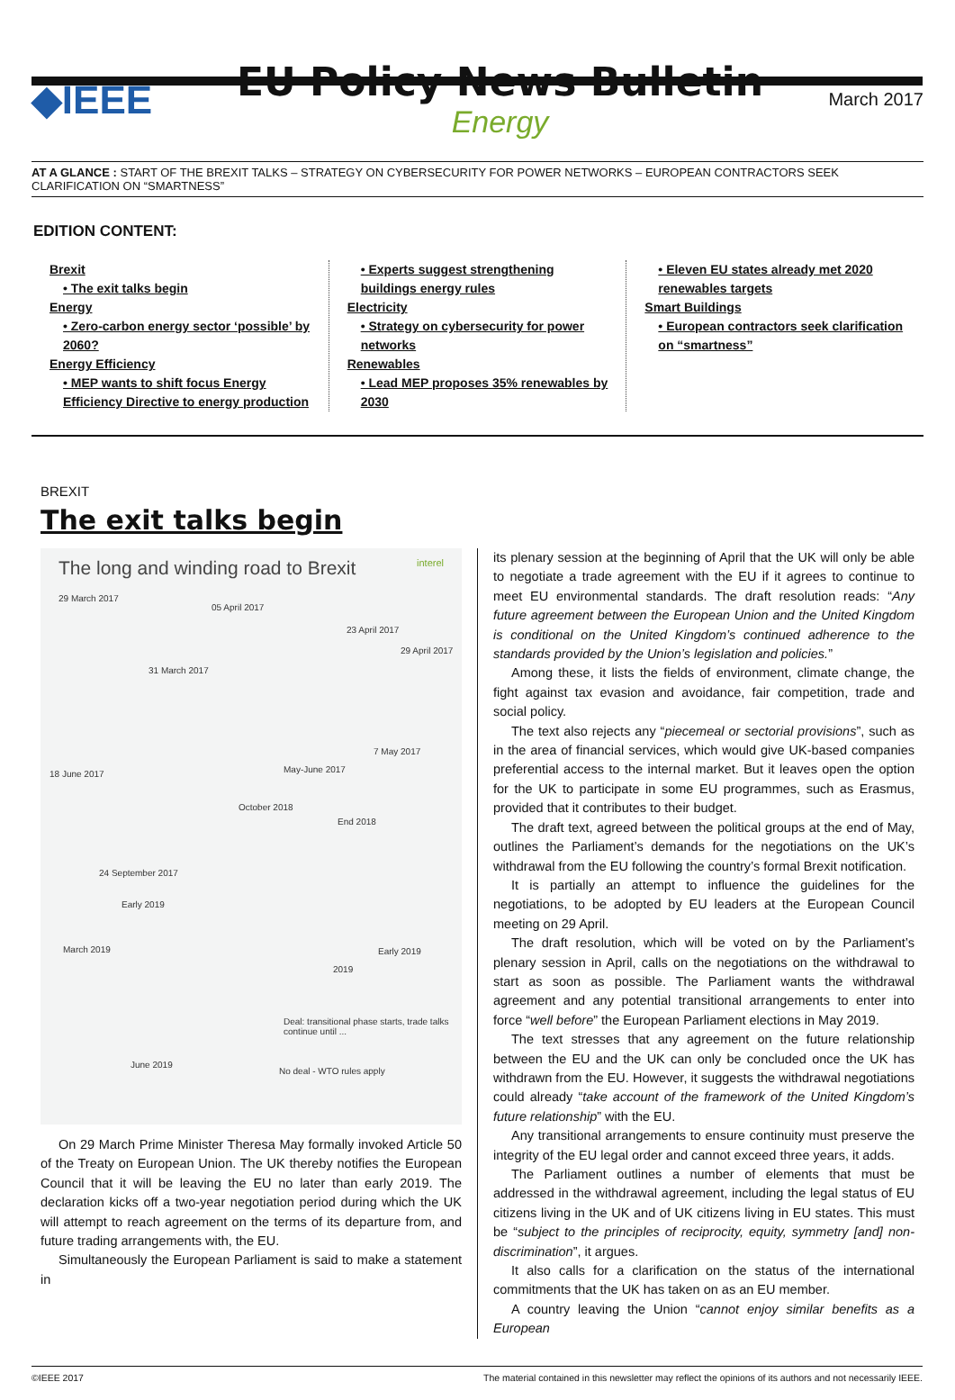◆IEEE
EU Policy News Bulletin
Energy
March 2017
AT A GLANCE : START OF THE BREXIT TALKS – STRATEGY ON CYBERSECURITY FOR POWER NETWORKS – EUROPEAN CONTRACTORS SEEK CLARIFICATION ON “SMARTNESS”
EDITION CONTENT:
Brexit
• The exit talks begin
Energy
• Zero-carbon energy sector ‘possible’ by 2060?
Energy Efficiency
• MEP wants to shift focus Energy Efficiency Directive to energy production
• Experts suggest strengthening buildings energy rules
Electricity
• Strategy on cybersecurity for power networks
Renewables
• Lead MEP proposes 35% renewables by 2030
• Eleven EU states already met 2020 renewables targets
Smart Buildings
• European contractors seek clarification on “smartness”
BREXIT
The exit talks begin
The long and winding road to Brexit interel
29 March 2017
05 April 2017
23 April 2017
31 March 2017
29 April 2017
7 May 2017
18 June 2017 May-June 2017
October 2018
End 2018
24 September 2017
Early 2019
March 2019 Early 2019
2019
June 2019
Deal: transitional phase starts, trade talks continue until ...
No deal - WTO rules apply
On 29 March Prime Minister Theresa May formally invoked Article 50 of the Treaty on European Union. The UK thereby notifies the European Council that it will be leaving the EU no later than early 2019. The declaration kicks off a two-year negotiation period during which the UK will attempt to reach agreement on the terms of its departure from, and future trading arrangements with, the EU.
Simultaneously the European Parliament is said to make a statement in
its plenary session at the beginning of April that the UK will only be able to negotiate a trade agreement with the EU if it agrees to continue to meet EU environmental standards. The draft resolution reads: “Any future agreement between the European Union and the United Kingdom is conditional on the United Kingdom’s continued adherence to the standards provided by the Union’s legislation and policies.”
Among these, it lists the fields of environment, climate change, the fight against tax evasion and avoidance, fair competition, trade and social policy.
The text also rejects any “piecemeal or sectorial provisions”, such as in the area of financial services, which would give UK-based companies preferential access to the internal market. But it leaves open the option for the UK to participate in some EU programmes, such as Erasmus, provided that it contributes to their budget.
The draft text, agreed between the political groups at the end of May, outlines the Parliament’s demands for the negotiations on the UK’s withdrawal from the EU following the country’s formal Brexit notification.
It is partially an attempt to influence the guidelines for the negotiations, to be adopted by EU leaders at the European Council meeting on 29 April.
The draft resolution, which will be voted on by the Parliament’s plenary session in April, calls on the negotiations on the withdrawal to start as soon as possible. The Parliament wants the withdrawal agreement and any potential transitional arrangements to enter into force “well before” the European Parliament elections in May 2019.
The text stresses that any agreement on the future relationship between the EU and the UK can only be concluded once the UK has withdrawn from the EU. However, it suggests the withdrawal negotiations could already “take account of the framework of the United Kingdom’s future relationship” with the EU.
Any transitional arrangements to ensure continuity must preserve the integrity of the EU legal order and cannot exceed three years, it adds.
The Parliament outlines a number of elements that must be addressed in the withdrawal agreement, including the legal status of EU citizens living in the UK and of UK citizens living in EU states. This must be “subject to the principles of reciprocity, equity, symmetry [and] non-discrimination”, it argues.
It also calls for a clarification on the status of the international commitments that the UK has taken on as an EU member.
A country leaving the Union “cannot enjoy similar benefits as a European
©IEEE 2017 The material contained in this newsletter may reflect the opinions of its authors and not necessarily IEEE.